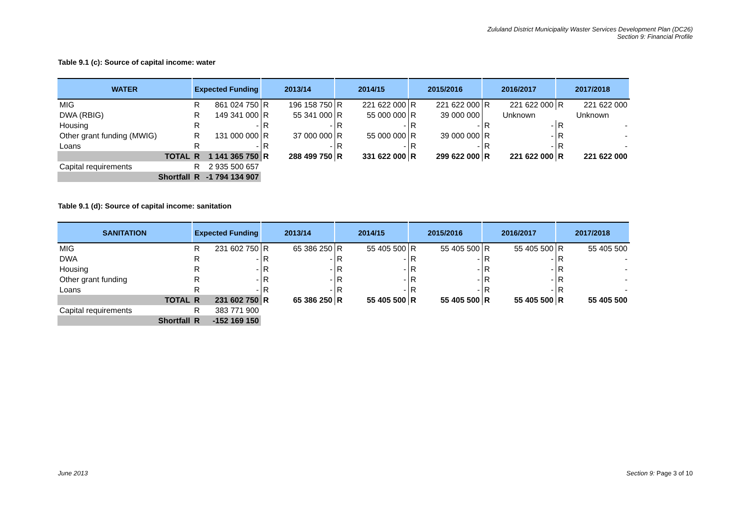Zululand District Municipality Waster Services Development Plan (DC26)
Section 9: Financial Profile
Table 9.1 (c): Source of capital income: water
| WATER | Expected Funding | | 2013/14 | | 2014/15 | | 2015/2016 | | 2016/2017 | | 2017/2018 | |
| --- | --- | --- | --- | --- | --- | --- | --- | --- | --- | --- | --- | --- |
| MIG | R | 861 024 750 | R | 196 158 750 | R | 221 622 000 | R | 221 622 000 | R | 221 622 000 | R | 221 622 000 |
| DWA (RBIG) | R | 149 341 000 | R | 55 341 000 | R | 55 000 000 | R | 39 000 000 | Unknown | | Unknown | |
| Housing | R | - | R | - | R | - | R | - | R | - | R | - |
| Other grant funding (MWIG) | R | 131 000 000 | R | 37 000 000 | R | 55 000 000 | R | 39 000 000 | R | - | R | - |
| Loans | R | - | R | - | R | - | R | - | R | - | R | - |
| TOTAL | R | 1 141 365 750 | R | 288 499 750 | R | 331 622 000 | R | 299 622 000 | R | 221 622 000 | R | 221 622 000 |
| Capital requirements | R | 2 935 500 657 | | | | | | | | | | |
| Shortfall | R | -1 794 134 907 | | | | | | | | | | |
Table 9.1 (d): Source of capital income: sanitation
| SANITATION | Expected Funding | | 2013/14 | | 2014/15 | | 2015/2016 | | 2016/2017 | | 2017/2018 | |
| --- | --- | --- | --- | --- | --- | --- | --- | --- | --- | --- | --- | --- |
| MIG | R | 231 602 750 | R | 65 386 250 | R | 55 405 500 | R | 55 405 500 | R | 55 405 500 | R | 55 405 500 |
| DWA | R | - | R | - | R | - | R | - | R | - | R | - |
| Housing | R | - | R | - | R | - | R | - | R | - | R | - |
| Other grant funding | R | - | R | - | R | - | R | - | R | - | R | - |
| Loans | R | - | R | - | R | - | R | - | R | - | R | - |
| TOTAL | R | 231 602 750 | R | 65 386 250 | R | 55 405 500 | R | 55 405 500 | R | 55 405 500 | R | 55 405 500 |
| Capital requirements | R | 383 771 900 | | | | | | | | | | |
| Shortfall | R | -152 169 150 | | | | | | | | | | |
June 2013 Section 9: Page 3 of 10